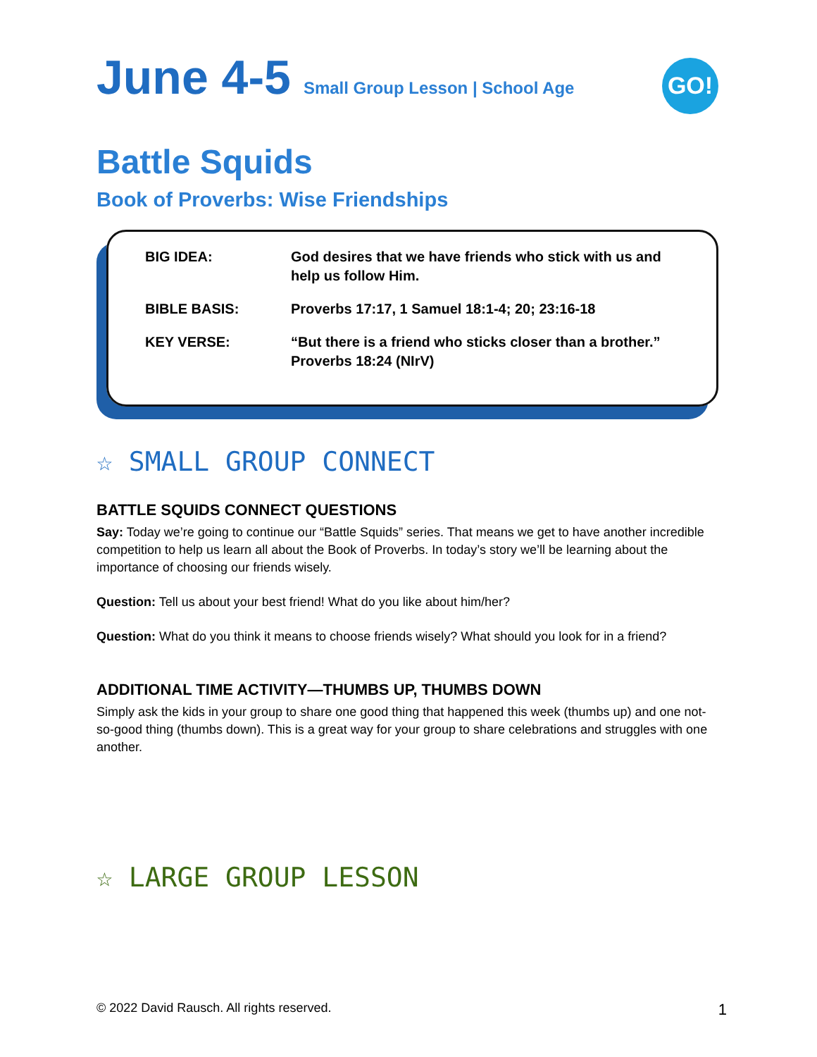June 4-5 Small Group Lesson | School Age
GO!
Battle Squids
Book of Proverbs: Wise Friendships
| BIG IDEA: | God desires that we have friends who stick with us and help us follow Him. |
| BIBLE BASIS: | Proverbs 17:17, 1 Samuel 18:1-4; 20; 23:16-18 |
| KEY VERSE: | “But there is a friend who sticks closer than a brother.” Proverbs 18:24 (NIrV) |
☆ SMALL GROUP CONNECT
BATTLE SQUIDS CONNECT QUESTIONS
Say: Today we’re going to continue our “Battle Squids” series. That means we get to have another incredible competition to help us learn all about the Book of Proverbs. In today’s story we’ll be learning about the importance of choosing our friends wisely.
Question: Tell us about your best friend! What do you like about him/her?
Question: What do you think it means to choose friends wisely? What should you look for in a friend?
ADDITIONAL TIME ACTIVITY—THUMBS UP, THUMBS DOWN
Simply ask the kids in your group to share one good thing that happened this week (thumbs up) and one not-so-good thing (thumbs down). This is a great way for your group to share celebrations and struggles with one another.
☆ LARGE GROUP LESSON
© 2022 David Rausch. All rights reserved. 1